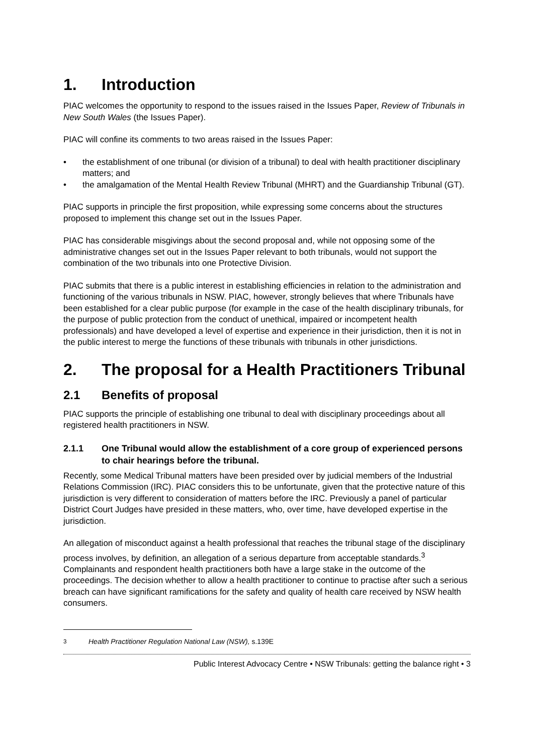1. Introduction
PIAC welcomes the opportunity to respond to the issues raised in the Issues Paper, Review of Tribunals in New South Wales (the Issues Paper).
PIAC will confine its comments to two areas raised in the Issues Paper:
• the establishment of one tribunal (or division of a tribunal) to deal with health practitioner disciplinary matters; and
• the amalgamation of the Mental Health Review Tribunal (MHRT) and the Guardianship Tribunal (GT).
PIAC supports in principle the first proposition, while expressing some concerns about the structures proposed to implement this change set out in the Issues Paper.
PIAC has considerable misgivings about the second proposal and, while not opposing some of the administrative changes set out in the Issues Paper relevant to both tribunals, would not support the combination of the two tribunals into one Protective Division.
PIAC submits that there is a public interest in establishing efficiencies in relation to the administration and functioning of the various tribunals in NSW. PIAC, however, strongly believes that where Tribunals have been established for a clear public purpose (for example in the case of the health disciplinary tribunals, for the purpose of public protection from the conduct of unethical, impaired or incompetent health professionals) and have developed a level of expertise and experience in their jurisdiction, then it is not in the public interest to merge the functions of these tribunals with tribunals in other jurisdictions.
2. The proposal for a Health Practitioners Tribunal
2.1 Benefits of proposal
PIAC supports the principle of establishing one tribunal to deal with disciplinary proceedings about all registered health practitioners in NSW.
2.1.1 One Tribunal would allow the establishment of a core group of experienced persons to chair hearings before the tribunal.
Recently, some Medical Tribunal matters have been presided over by judicial members of the Industrial Relations Commission (IRC). PIAC considers this to be unfortunate, given that the protective nature of this jurisdiction is very different to consideration of matters before the IRC. Previously a panel of particular District Court Judges have presided in these matters, who, over time, have developed expertise in the jurisdiction.
An allegation of misconduct against a health professional that reaches the tribunal stage of the disciplinary process involves, by definition, an allegation of a serious departure from acceptable standards.<sup>3</sup> Complainants and respondent health practitioners both have a large stake in the outcome of the proceedings. The decision whether to allow a health practitioner to continue to practise after such a serious breach can have significant ramifications for the safety and quality of health care received by NSW health consumers.
<sup>3</sup> Health Practitioner Regulation National Law (NSW), s.139E
Public Interest Advocacy Centre • NSW Tribunals: getting the balance right • 3